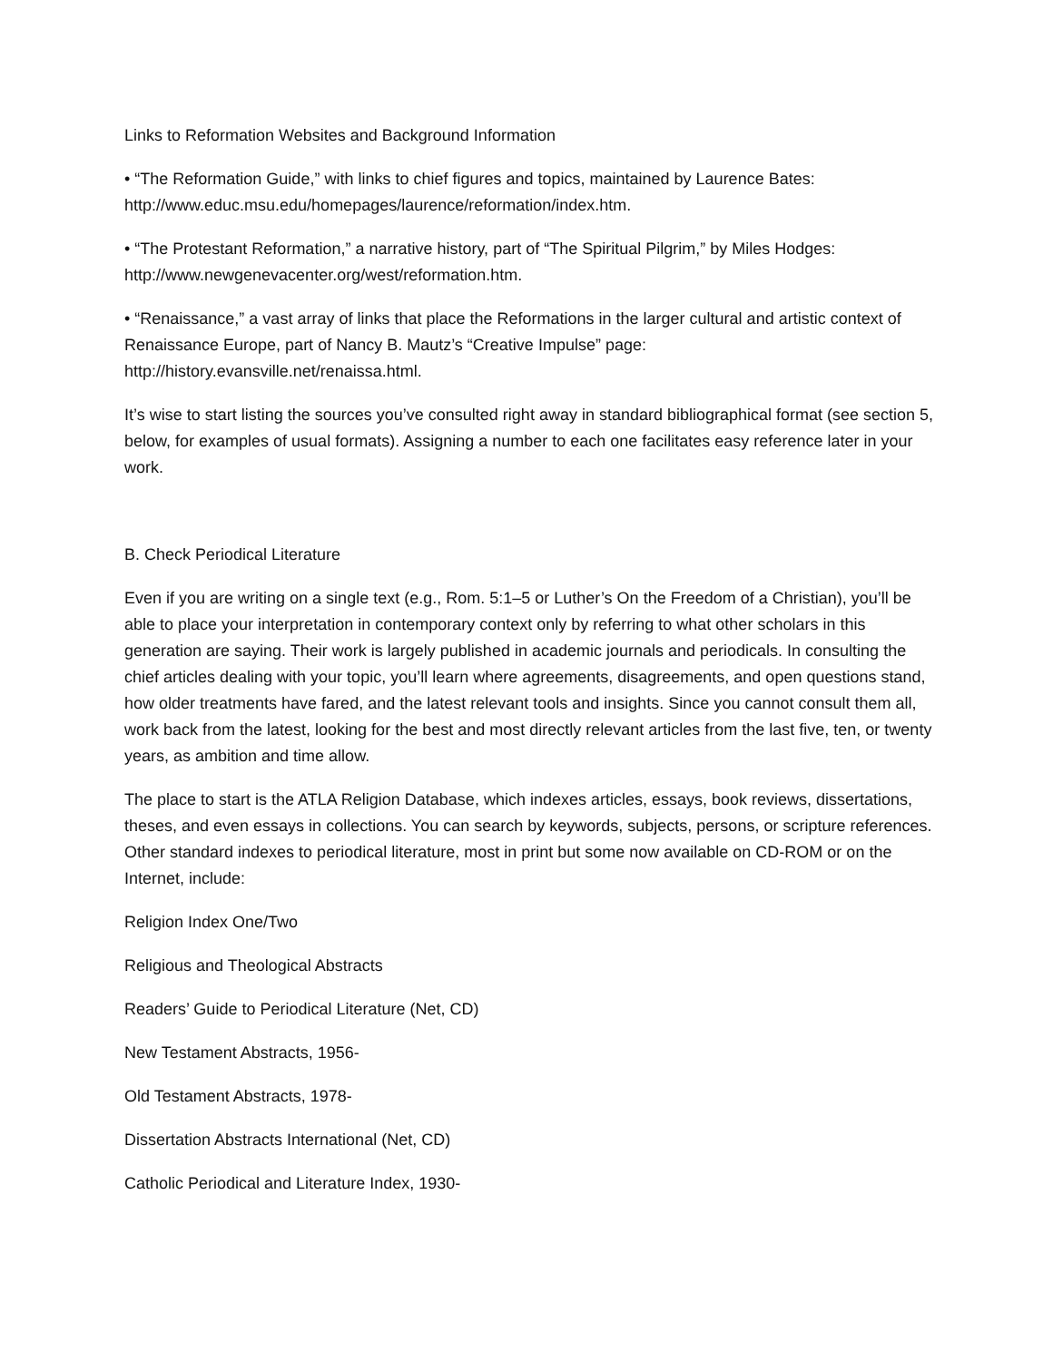Links to Reformation Websites and Background Information
• “The Reformation Guide,” with links to chief figures and topics, maintained by Laurence Bates: http://www.educ.msu.edu/homepages/laurence/reformation/index.htm.
• “The Protestant Reformation,” a narrative history, part of “The Spiritual Pilgrim,” by Miles Hodges: http://www.newgenevacenter.org/west/reformation.htm.
• “Renaissance,” a vast array of links that place the Reformations in the larger cultural and artistic context of Renaissance Europe, part of Nancy B. Mautz’s “Creative Impulse” page: http://history.evansville.net/renaissa.html.
It’s wise to start listing the sources you’ve consulted right away in standard bibliographical format (see section 5, below, for examples of usual formats). Assigning a number to each one facilitates easy reference later in your work.
B. Check Periodical Literature
Even if you are writing on a single text (e.g., Rom. 5:1–5 or Luther’s On the Freedom of a Christian), you’ll be able to place your interpretation in contemporary context only by referring to what other scholars in this generation are saying. Their work is largely published in academic journals and periodicals. In consulting the chief articles dealing with your topic, you’ll learn where agreements, disagreements, and open questions stand, how older treatments have fared, and the latest relevant tools and insights. Since you cannot consult them all, work back from the latest, looking for the best and most directly relevant articles from the last five, ten, or twenty years, as ambition and time allow.
The place to start is the ATLA Religion Database, which indexes articles, essays, book reviews, dissertations, theses, and even essays in collections. You can search by keywords, subjects, persons, or scripture references. Other standard indexes to periodical literature, most in print but some now available on CD-ROM or on the Internet, include:
Religion Index One/Two
Religious and Theological Abstracts
Readers’ Guide to Periodical Literature (Net, CD)
New Testament Abstracts, 1956-
Old Testament Abstracts, 1978-
Dissertation Abstracts International (Net, CD)
Catholic Periodical and Literature Index, 1930-